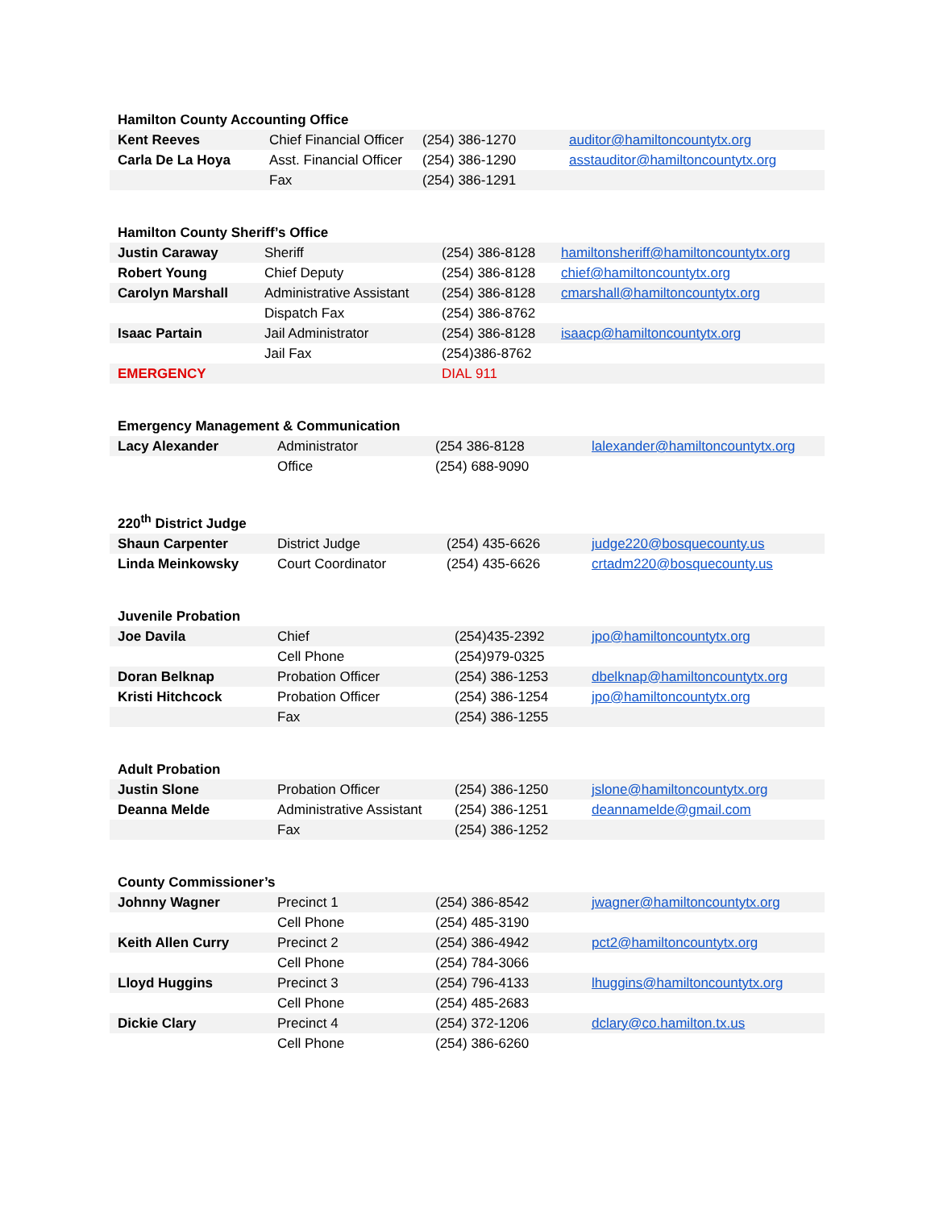| Hamilton County Accounting Office | | | |
| --- | --- | --- | --- |
| Kent Reeves | Chief Financial Officer | (254) 386-1270 | auditor@hamiltoncountytx.org |
| Carla De La Hoya | Asst. Financial Officer | (254) 386-1290 | asstauditor@hamiltoncountytx.org |
| | Fax | (254) 386-1291 | |
| Hamilton County Sheriff’s Office | | | |
| --- | --- | --- | --- |
| Justin Caraway | Sheriff | (254) 386-8128 | hamiltonsheriff@hamiltoncountytx.org |
| Robert Young | Chief Deputy | (254) 386-8128 | chief@hamiltoncountytx.org |
| Carolyn Marshall | Administrative Assistant | (254) 386-8128 | cmarshall@hamiltoncountytx.org |
| | Dispatch Fax | (254) 386-8762 | |
| Isaac Partain | Jail Administrator | (254) 386-8128 | isaacp@hamiltoncountytx.org |
| | Jail Fax | (254)386-8762 | |
| EMERGENCY | | DIAL 911 | |
| Emergency Management & Communication | | | |
| --- | --- | --- | --- |
| Lacy Alexander | Administrator | (254 386-8128 | lalexander@hamiltoncountytx.org |
| | Office | (254) 688-9090 | |
| 220<sup>th</sup> District Judge | | | |
| --- | --- | --- | --- |
| Shaun Carpenter | District Judge | (254) 435-6626 | judge220@bosquecounty.us |
| Linda Meinkowsky | Court Coordinator | (254) 435-6626 | crtadm220@bosquecounty.us |
| Juvenile Probation | | | |
| --- | --- | --- | --- |
| Joe Davila | Chief | (254)435-2392 | jpo@hamiltoncountytx.org |
| | Cell Phone | (254)979-0325 | |
| Doran Belknap | Probation Officer | (254) 386-1253 | dbelknap@hamiltoncountytx.org |
| Kristi Hitchcock | Probation Officer | (254) 386-1254 | jpo@hamiltoncountytx.org |
| | Fax | (254) 386-1255 | |
| Adult Probation | | | |
| --- | --- | --- | --- |
| Justin Slone | Probation Officer | (254) 386-1250 | jslone@hamiltoncountytx.org |
| Deanna Melde | Administrative Assistant | (254) 386-1251 | deannamelde@gmail.com |
| | Fax | (254) 386-1252 | |
| County Commissioner’s | | | |
| --- | --- | --- | --- |
| Johnny Wagner | Precinct 1 | (254) 386-8542 | jwagner@hamiltoncountytx.org |
| | Cell Phone | (254) 485-3190 | |
| Keith Allen Curry | Precinct 2 | (254) 386-4942 | pct2@hamiltoncountytx.org |
| | Cell Phone | (254) 784-3066 | |
| Lloyd Huggins | Precinct 3 | (254) 796-4133 | lhuggins@hamiltoncountytx.org |
| | Cell Phone | (254) 485-2683 | |
| Dickie Clary | Precinct 4 | (254) 372-1206 | dclary@co.hamilton.tx.us |
| | Cell Phone | (254) 386-6260 | |